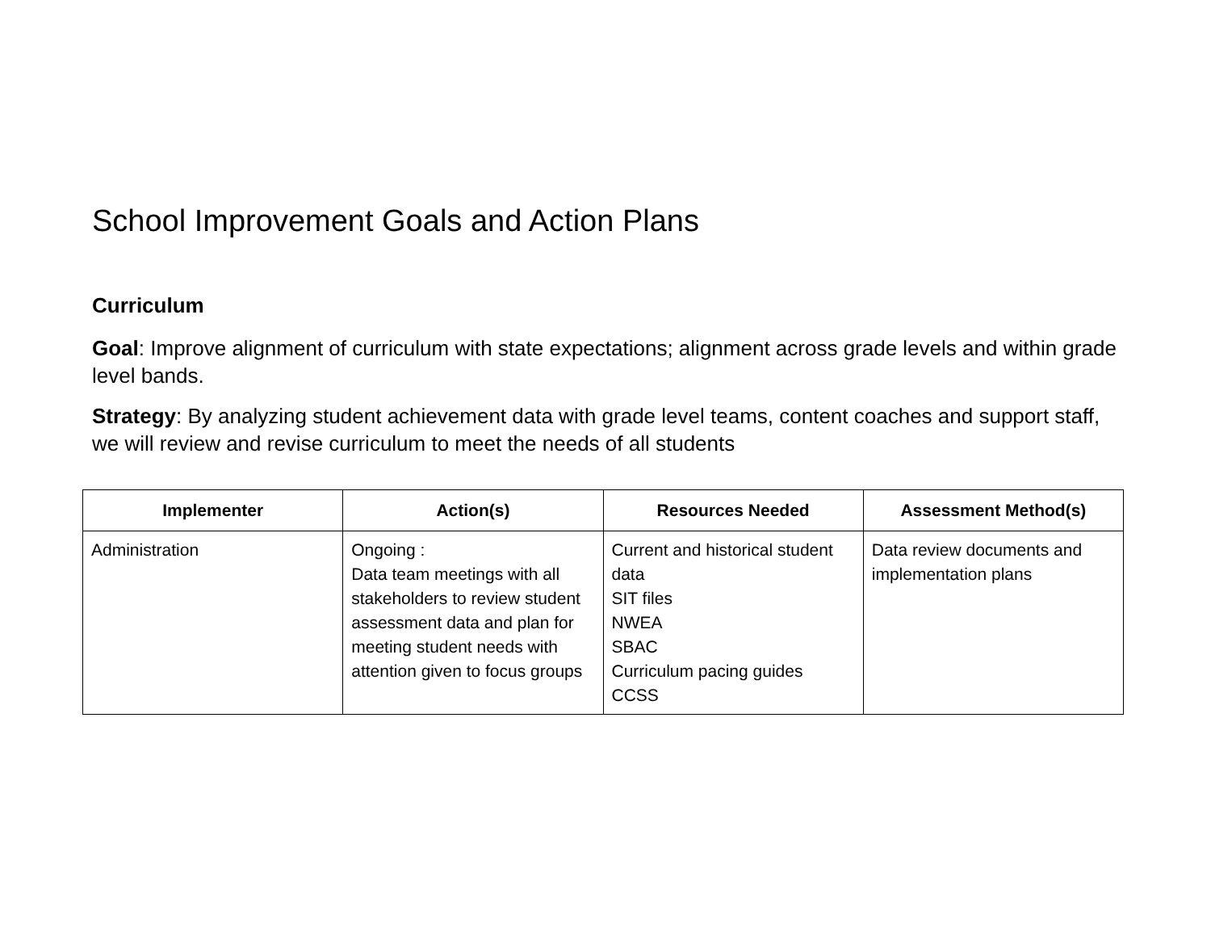School Improvement Goals and Action Plans
Curriculum
Goal: Improve alignment of curriculum with state expectations; alignment across grade levels and within grade level bands.
Strategy: By analyzing student achievement data with grade level teams, content coaches and support staff, we will review and revise curriculum to meet the needs of all students
| Implementer | Action(s) | Resources Needed | Assessment Method(s) |
| --- | --- | --- | --- |
| Administration | Ongoing : Data team meetings with all stakeholders to review student assessment data and plan for meeting student needs with attention given to focus groups | Current and historical student data SIT files NWEA SBAC Curriculum pacing guides CCSS | Data review documents and implementation plans |